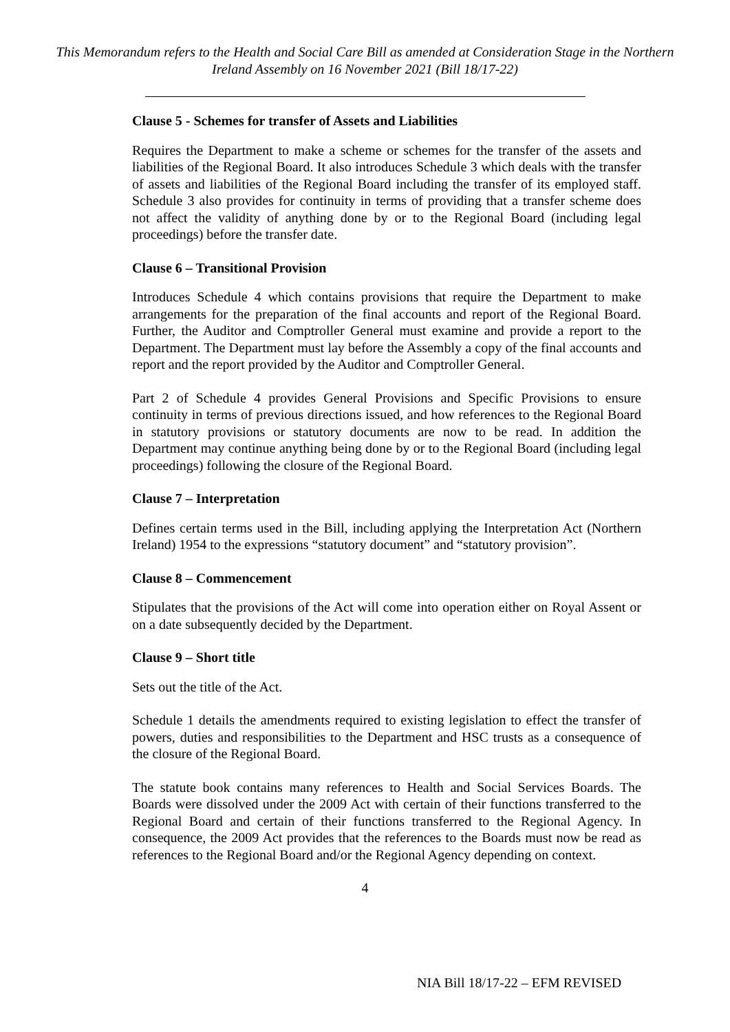This Memorandum refers to the Health and Social Care Bill as amended at Consideration Stage in the Northern Ireland Assembly on 16 November 2021 (Bill 18/17-22)
Clause 5 - Schemes for transfer of Assets and Liabilities
Requires the Department to make a scheme or schemes for the transfer of the assets and liabilities of the Regional Board. It also introduces Schedule 3 which deals with the transfer of assets and liabilities of the Regional Board including the transfer of its employed staff. Schedule 3 also provides for continuity in terms of providing that a transfer scheme does not affect the validity of anything done by or to the Regional Board (including legal proceedings) before the transfer date.
Clause 6 – Transitional Provision
Introduces Schedule 4 which contains provisions that require the Department to make arrangements for the preparation of the final accounts and report of the Regional Board. Further, the Auditor and Comptroller General must examine and provide a report to the Department. The Department must lay before the Assembly a copy of the final accounts and report and the report provided by the Auditor and Comptroller General.
Part 2 of Schedule 4 provides General Provisions and Specific Provisions to ensure continuity in terms of previous directions issued, and how references to the Regional Board in statutory provisions or statutory documents are now to be read. In addition the Department may continue anything being done by or to the Regional Board (including legal proceedings) following the closure of the Regional Board.
Clause 7 – Interpretation
Defines certain terms used in the Bill, including applying the Interpretation Act (Northern Ireland) 1954 to the expressions “statutory document” and “statutory provision”.
Clause 8 – Commencement
Stipulates that the provisions of the Act will come into operation either on Royal Assent or on a date subsequently decided by the Department.
Clause 9 – Short title
Sets out the title of the Act.
Schedule 1 details the amendments required to existing legislation to effect the transfer of powers, duties and responsibilities to the Department and HSC trusts as a consequence of the closure of the Regional Board.
The statute book contains many references to Health and Social Services Boards. The Boards were dissolved under the 2009 Act with certain of their functions transferred to the Regional Board and certain of their functions transferred to the Regional Agency. In consequence, the 2009 Act provides that the references to the Boards must now be read as references to the Regional Board and/or the Regional Agency depending on context.
4
NIA Bill 18/17-22 – EFM REVISED